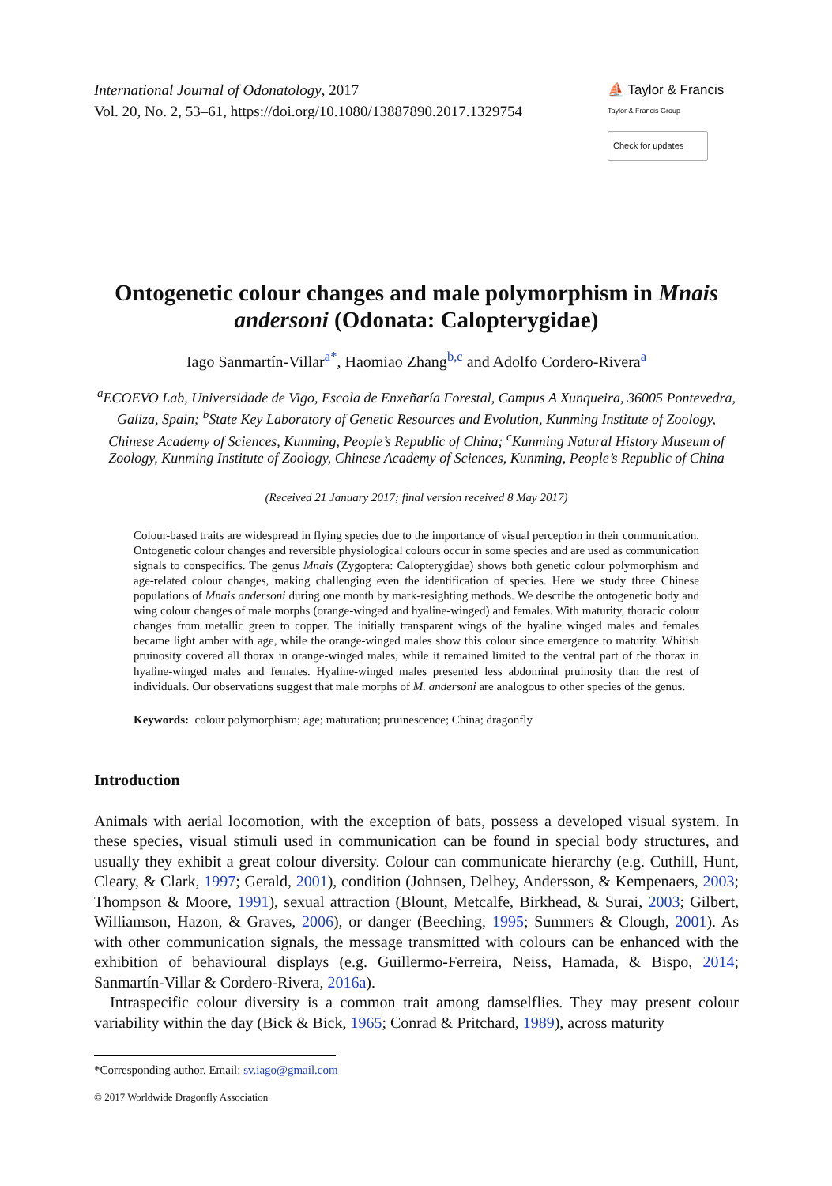International Journal of Odonatology, 2017
Vol. 20, No. 2, 53–61, https://doi.org/10.1080/13887890.2017.1329754
⛵ Taylor & Francis
Taylor & Francis Group
Check for updates
Ontogenetic colour changes and male polymorphism in Mnais andersoni (Odonata: Calopterygidae)
Iago Sanmartín-Villar<sup>a*</sup>, Haomiao Zhang<sup>b,c</sup> and Adolfo Cordero-Rivera<sup>a</sup>
<sup>a</sup> ECOEVO Lab, Universidade de Vigo, Escola de Enxeñaría Forestal, Campus A Xunqueira, 36005 Pontevedra, Galiza, Spain; <sup>b</sup>State Key Laboratory of Genetic Resources and Evolution, Kunming Institute of Zoology, Chinese Academy of Sciences, Kunming, People’s Republic of China; <sup>c</sup>Kunming Natural History Museum of Zoology, Kunming Institute of Zoology, Chinese Academy of Sciences, Kunming, People’s Republic of China
(Received 21 January 2017; final version received 8 May 2017)
Colour-based traits are widespread in flying species due to the importance of visual perception in their communication. Ontogenetic colour changes and reversible physiological colours occur in some species and are used as communication signals to conspecifics. The genus Mnais (Zygoptera: Calopterygidae) shows both genetic colour polymorphism and age-related colour changes, making challenging even the identification of species. Here we study three Chinese populations of Mnais andersoni during one month by mark-resighting methods. We describe the ontogenetic body and wing colour changes of male morphs (orange-winged and hyaline-winged) and females. With maturity, thoracic colour changes from metallic green to copper. The initially transparent wings of the hyaline winged males and females became light amber with age, while the orange-winged males show this colour since emergence to maturity. Whitish pruinosity covered all thorax in orange-winged males, while it remained limited to the ventral part of the thorax in hyaline-winged males and females. Hyaline-winged males presented less abdominal pruinosity than the rest of individuals. Our observations suggest that male morphs of M. andersoni are analogous to other species of the genus.
Keywords: colour polymorphism; age; maturation; pruinescence; China; dragonfly
Introduction
Animals with aerial locomotion, with the exception of bats, possess a developed visual system. In these species, visual stimuli used in communication can be found in special body structures, and usually they exhibit a great colour diversity. Colour can communicate hierarchy (e.g. Cuthill, Hunt, Cleary, & Clark, 1997; Gerald, 2001), condition (Johnsen, Delhey, Andersson, & Kempenaers, 2003; Thompson & Moore, 1991), sexual attraction (Blount, Metcalfe, Birkhead, & Surai, 2003; Gilbert, Williamson, Hazon, & Graves, 2006), or danger (Beeching, 1995; Summers & Clough, 2001). As with other communication signals, the message transmitted with colours can be enhanced with the exhibition of behavioural displays (e.g. Guillermo-Ferreira, Neiss, Hamada, & Bispo, 2014; Sanmartín-Villar & Cordero-Rivera, 2016a).
Intraspecific colour diversity is a common trait among damselflies. They may present colour variability within the day (Bick & Bick, 1965; Conrad & Pritchard, 1989), across maturity
*Corresponding author. Email: sv.iago@gmail.com
© 2017 Worldwide Dragonfly Association